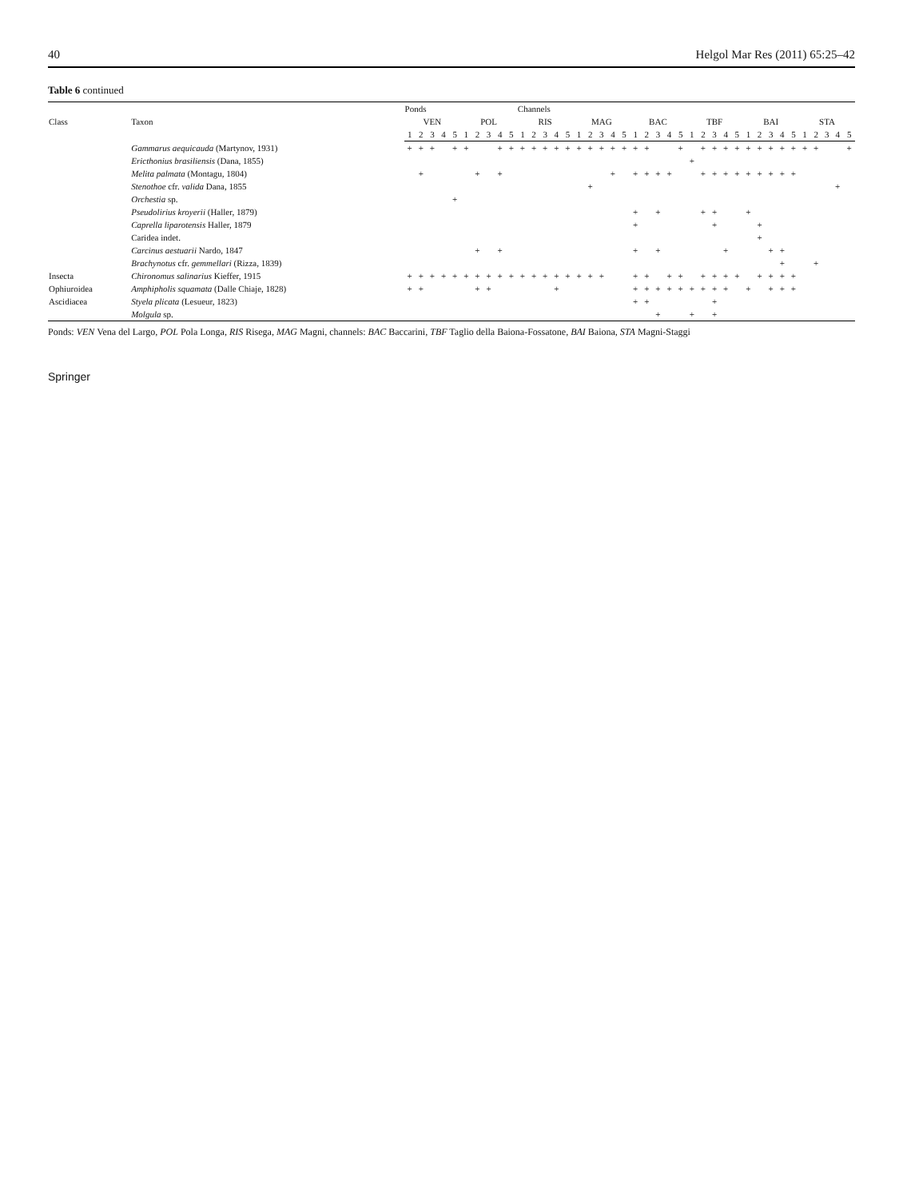40 Helgol Mar Res (2011) 65:25–42
Table 6 continued
| Class | Taxon | Ponds | | | | | | | | | | Channels | | | | | | | | | | | | | | | | | | | | | | | | | | | | | |
| --- | --- | --- | --- | --- | --- | --- | --- | --- | --- | --- | --- | --- | --- | --- | --- | --- | --- | --- | --- | --- | --- | --- | --- | --- | --- | --- | --- | --- | --- | --- | --- | --- | --- | --- | --- | --- | --- | --- | --- | --- | --- |
| | | VEN | | | | | POL | | | | | RIS | | | | | MAG | | | | | BAC | | | | | TBF | | | | | BAI | | | | | STA | | | | |
| | | 1 | 2 | 3 | 4 | 5 | 1 | 2 | 3 | 4 | 5 | 1 | 2 | 3 | 4 | 5 | 1 | 2 | 3 | 4 | 5 | 1 | 2 | 3 | 4 | 5 | 1 | 2 | 3 | 4 | 5 | 1 | 2 | 3 | 4 | 5 | 1 | 2 | 3 | 4 | 5 |
| | Gammarus aequicauda (Martynov, 1931) | + | + | + | | + | + | | | + | + | + | + | + | + | + | + | + | + | + | + | + | + | | | + | | + | + | + | + | + | + | + | + | + | + | + | | | + |
| | Ericthonius brasiliensis (Dana, 1855) | | | | | | | | | | | | | | | | | | | | | | | | | | + | | | | | | | | | | | | | | |
| | Melita palmata (Montagu, 1804) | | + | | | | | + | | + | | | | | | | | | | + | | + | + | + | + | | | + | + | + | + | + | + | + | + | + | | | | | |
| | Stenothoe cfr. valida Dana, 1855 | | | | | | | | | | | | | | | | | + | | | | | | | | | | | | | | | | | | | | | | + | |
| | Orchestia sp. | | | | | + | | | | | | | | | | | | | | | | | | | | | | | | | | | | | | | | | | | |
| | Pseudolirius kroyerii (Haller, 1879) | | | | | | | | | | | | | | | | | | | | | + | | + | | | | + | + | | | + | | | | | | | | | |
| | Caprella liparotensis Haller, 1879 | | | | | | | | | | | | | | | | | | | | | + | | | | | | | + | | | | + | | | | | | | | |
| | Caridea indet. | | | | | | | | | | | | | | | | | | | | | | | | | | | | | | | | + | | | | | | | | |
| | Carcinus aestuarii Nardo, 1847 | | | | | | | + | | + | | | | | | | | | | | | + | | + | | | | | | + | | | | + | + | | | | | | |
| | Brachynotus cfr. gemmellari (Rizza, 1839) | | | | | | | | | | | | | | | | | | | | | | | | | | | | | | | | | | + | | | + | | | |
| Insecta | Chironomus salinarius Kieffer, 1915 | + | + | + | + | + | + | + | + | + | + | + | + | + | + | + | + | + | + | | | + | + | | + | + | | + | + | + | + | | + | + | + | + | | | | | |
| Ophiuroidea | Amphipholis squamata (Dalle Chiaje, 1828) | + | + | | | | | + | + | | | | | | + | | | | | | | + | + | + | + | + | + | + | + | + | | + | | + | + | + | | | | | |
| Ascidiacea | Styela plicata (Lesueur, 1823) | | | | | | | | | | | | | | | | | | | | | + | + | | | | | | + | | | | | | | | | | | | |
| | Molgula sp. | | | | | | | | | | | | | | | | | | | | | | | + | | | + | | + | | | | | | | | | | | | |
Ponds: VEN Vena del Largo, POL Pola Longa, RIS Risega, MAG Magni, channels: BAC Baccarini, TBF Taglio della Baiona-Fossatone, BAI Baiona, STA Magni-Staggi
Springer